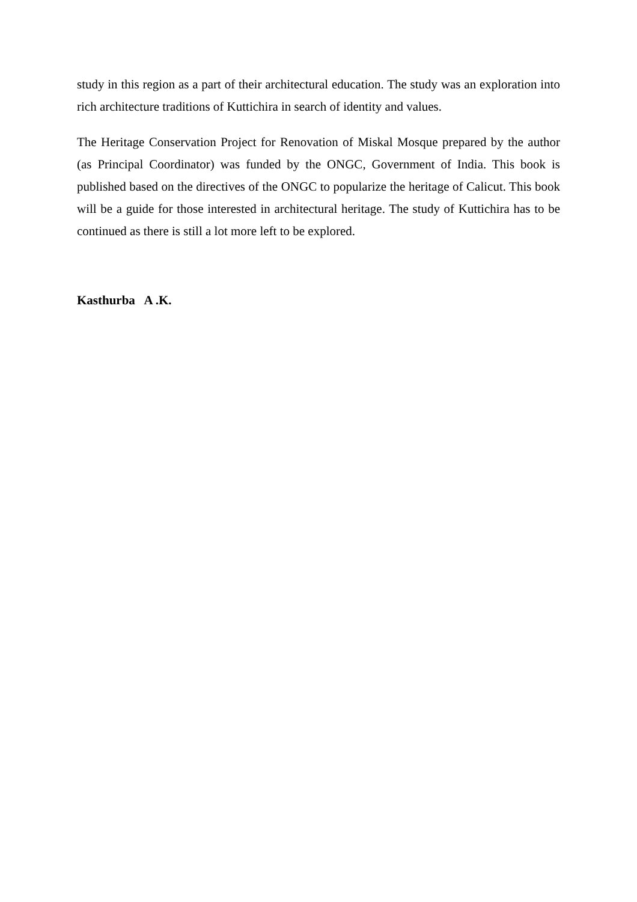study in this region as a part of their architectural education. The study was an exploration into rich architecture traditions of Kuttichira in search of identity and values.
The Heritage Conservation Project for Renovation of Miskal Mosque prepared by the author (as Principal Coordinator) was funded by the ONGC, Government of India. This book is published based on the directives of the ONGC to popularize the heritage of Calicut. This book will be a guide for those interested in architectural heritage. The study of Kuttichira has to be continued as there is still a lot more left to be explored.
Kasthurba A .K.